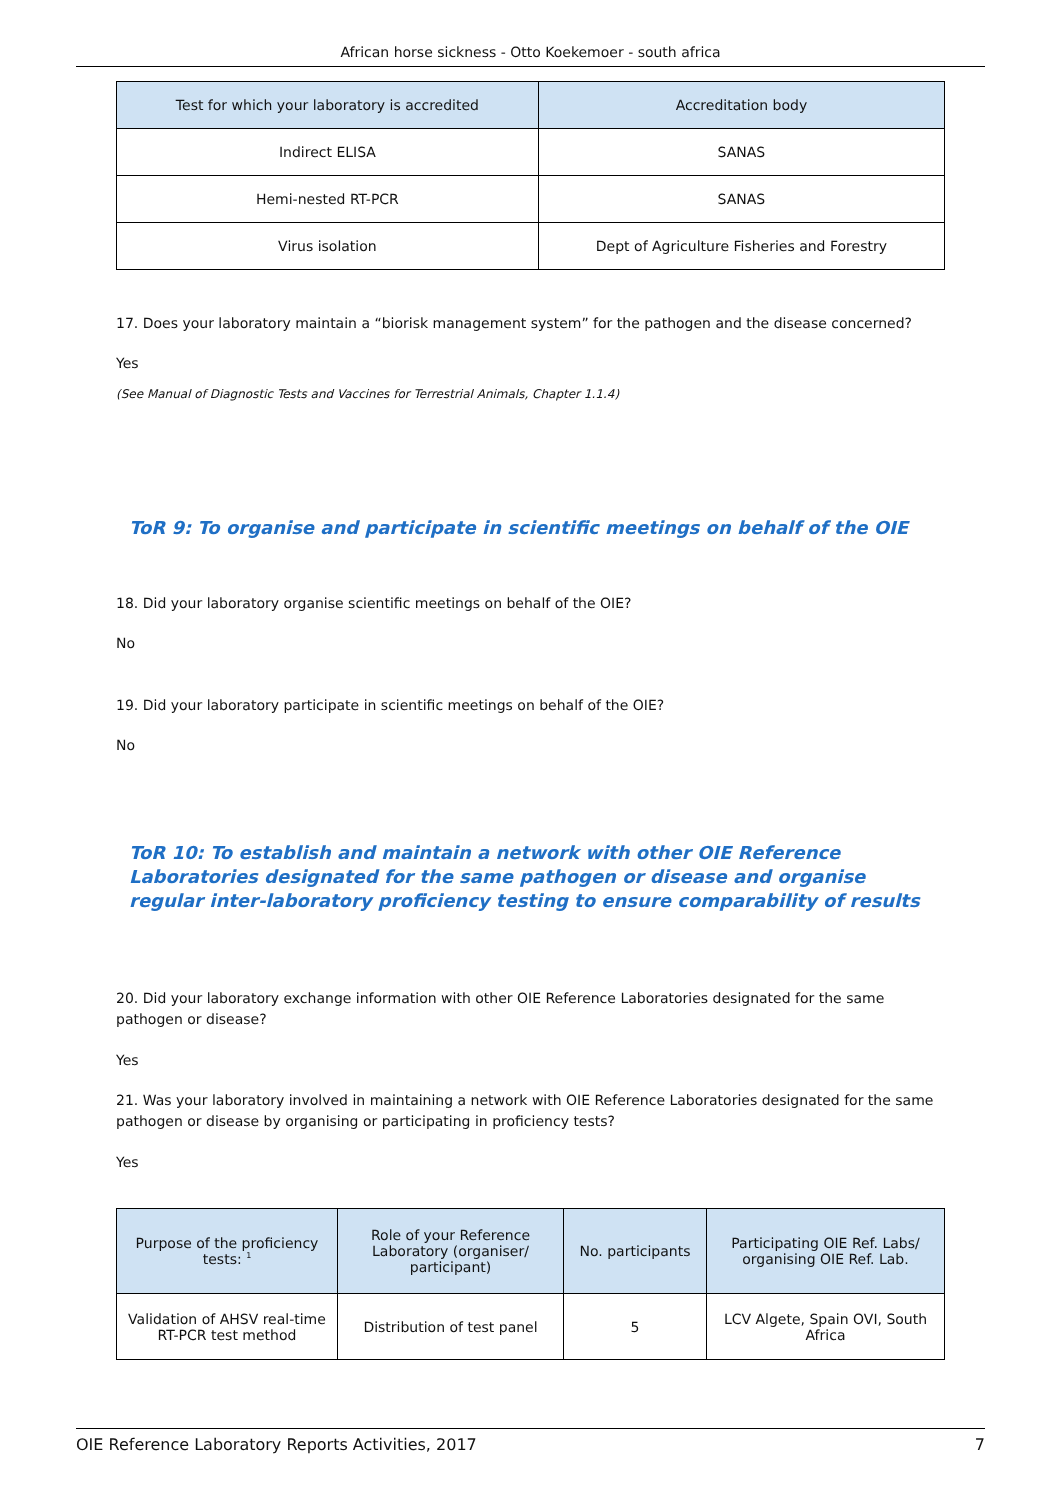African horse sickness - Otto Koekemoer - south africa
| Test for which your laboratory is accredited | Accreditation body |
| --- | --- |
| Indirect ELISA | SANAS |
| Hemi-nested RT-PCR | SANAS |
| Virus isolation | Dept of Agriculture Fisheries and Forestry |
17. Does your laboratory maintain a “biorisk management system” for the pathogen and the disease concerned?
Yes
(See Manual of Diagnostic Tests and Vaccines for Terrestrial Animals, Chapter 1.1.4)
ToR 9: To organise and participate in scientific meetings on behalf of the OIE
18. Did your laboratory organise scientific meetings on behalf of the OIE?
No
19. Did your laboratory participate in scientific meetings on behalf of the OIE?
No
ToR 10: To establish and maintain a network with other OIE Reference Laboratories designated for the same pathogen or disease and organise regular inter-laboratory proficiency testing to ensure comparability of results
20. Did your laboratory exchange information with other OIE Reference Laboratories designated for the same pathogen or disease?
Yes
21. Was your laboratory involved in maintaining a network with OIE Reference Laboratories designated for the same pathogen or disease by organising or participating in proficiency tests?
Yes
| Purpose of the proficiency tests: <sup>1</sup> | Role of your Reference Laboratory (organiser/ participant) | No. participants | Participating OIE Ref. Labs/ organising OIE Ref. Lab. |
| --- | --- | --- | --- |
| Validation of AHSV real-time RT-PCR test method | Distribution of test panel | 5 | LCV Algete, Spain OVI, South Africa |
OIE Reference Laboratory Reports Activities, 2017 7